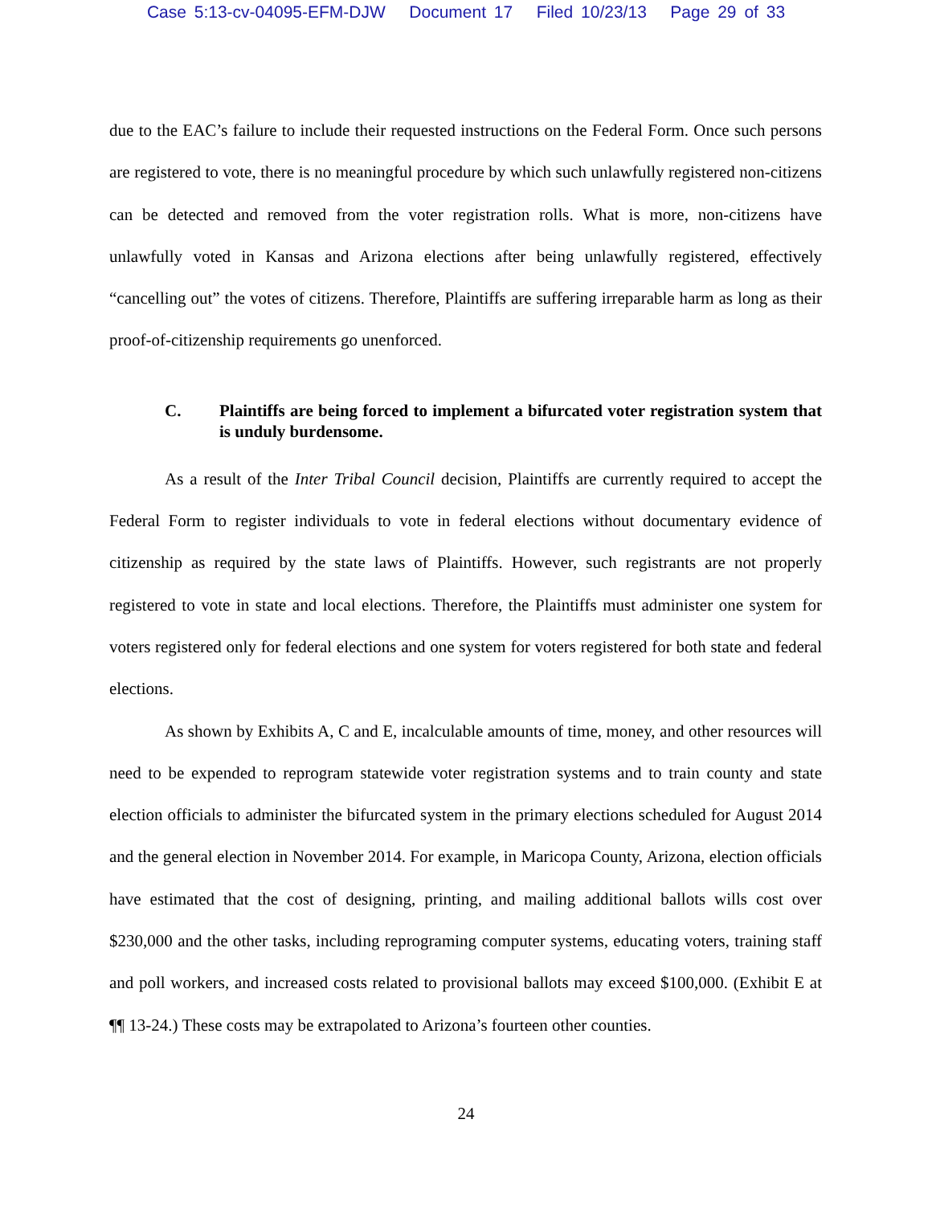Case 5:13-cv-04095-EFM-DJW Document 17 Filed 10/23/13 Page 29 of 33
due to the EAC’s failure to include their requested instructions on the Federal Form. Once such persons are registered to vote, there is no meaningful procedure by which such unlawfully registered non-citizens can be detected and removed from the voter registration rolls. What is more, non-citizens have unlawfully voted in Kansas and Arizona elections after being unlawfully registered, effectively “cancelling out” the votes of citizens. Therefore, Plaintiffs are suffering irreparable harm as long as their proof-of-citizenship requirements go unenforced.
C. Plaintiffs are being forced to implement a bifurcated voter registration system that is unduly burdensome.
As a result of the Inter Tribal Council decision, Plaintiffs are currently required to accept the Federal Form to register individuals to vote in federal elections without documentary evidence of citizenship as required by the state laws of Plaintiffs. However, such registrants are not properly registered to vote in state and local elections. Therefore, the Plaintiffs must administer one system for voters registered only for federal elections and one system for voters registered for both state and federal elections.
As shown by Exhibits A, C and E, incalculable amounts of time, money, and other resources will need to be expended to reprogram statewide voter registration systems and to train county and state election officials to administer the bifurcated system in the primary elections scheduled for August 2014 and the general election in November 2014. For example, in Maricopa County, Arizona, election officials have estimated that the cost of designing, printing, and mailing additional ballots wills cost over $230,000 and the other tasks, including reprograming computer systems, educating voters, training staff and poll workers, and increased costs related to provisional ballots may exceed $100,000. (Exhibit E at ¶¶ 13-24.) These costs may be extrapolated to Arizona’s fourteen other counties.
24